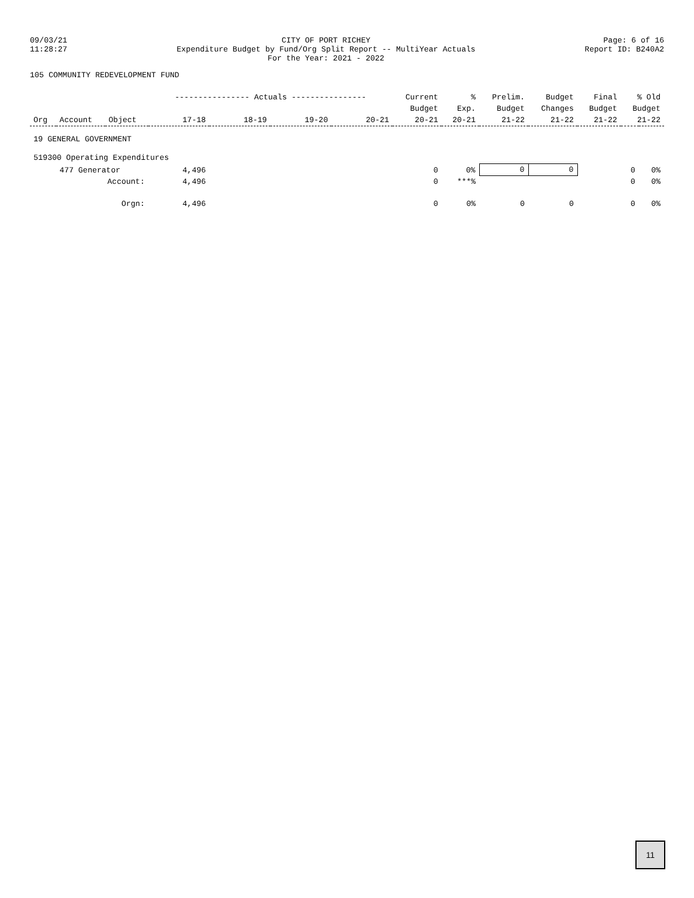09/03/21
11:28:27
CITY OF PORT RICHEY
Expenditure Budget by Fund/Org Split Report -- MultiYear Actuals
For the Year: 2021 - 2022
Page: 6 of 16
Report ID: B240A2
105 COMMUNITY REDEVELOPMENT FUND
| | | | ---------------- Actuals ---------------- | | | | Current | % | Prelim. | Budget | Final | % Old | |
| --- | --- | --- | --- | --- | --- | --- | --- | --- | --- | --- | --- | --- | --- |
| | | | | | | | Budget | Exp. | Budget | Changes | Budget | Budget | |
| Org | Account | Object | 17-18 | 18-19 | 19-20 | 20-21 | 20-21 | 20-21 | 21-22 | 21-22 | 21-22 | 21-22 | |
| 19 GENERAL GOVERNMENT | | | | | | | | | | | | | |
| 519300 Operating Expenditures | | | | | | | | | | | | | |
| | 477 Generator | | 4,496 | | | | 0 | 0% | 0 | 0 | | 0 | 0% |
| | Account: | | 4,496 | | | | 0 | ***% | | | | 0 | 0% |
| | Orgn: | | 4,496 | | | | 0 | 0% | 0 | 0 | | 0 | 0% |
11